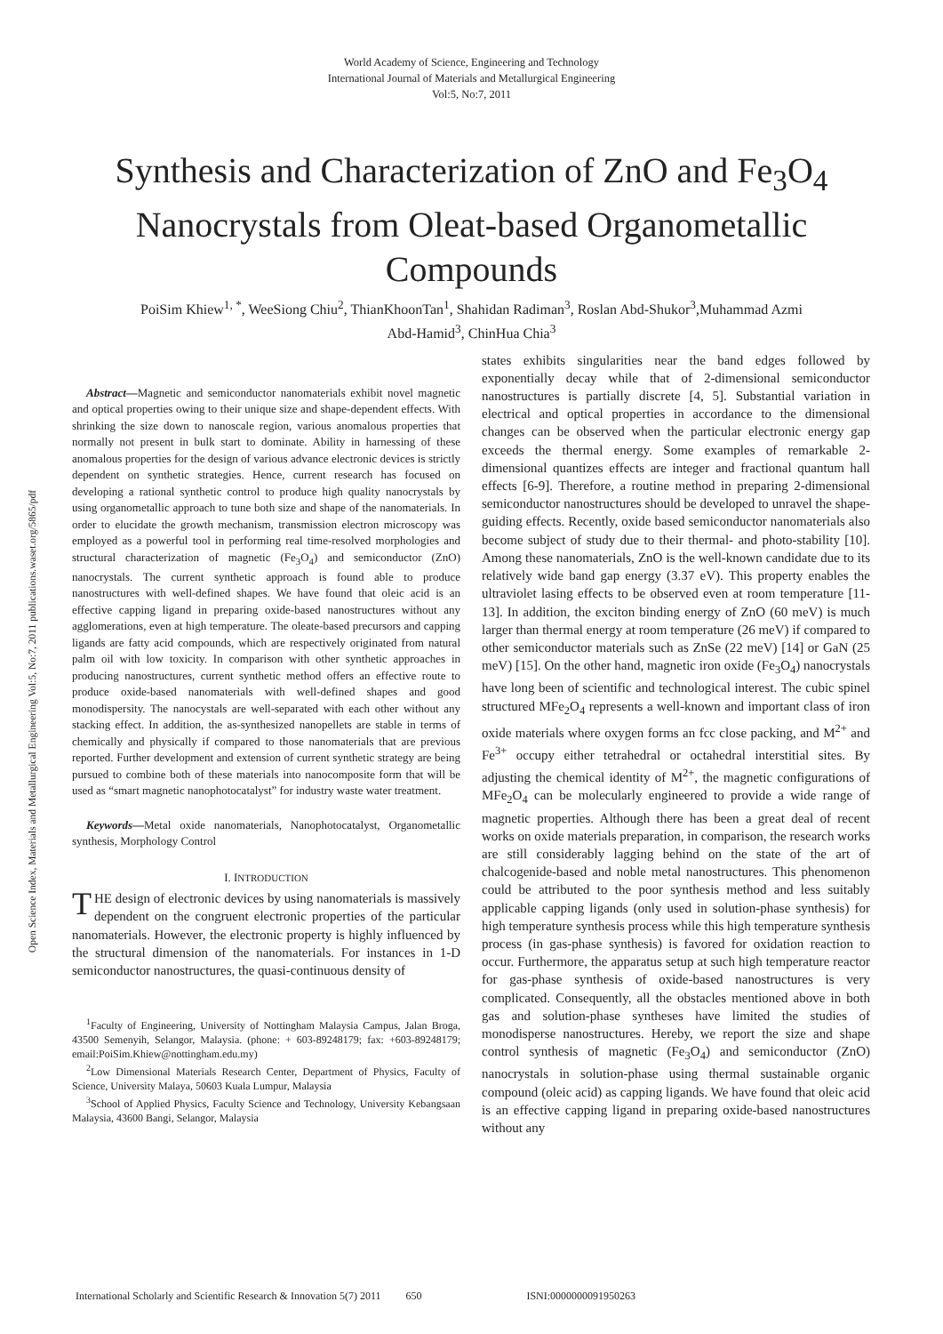World Academy of Science, Engineering and Technology
International Journal of Materials and Metallurgical Engineering
Vol:5, No:7, 2011
Synthesis and Characterization of ZnO and Fe<sub>3</sub>O<sub>4</sub> Nanocrystals from Oleat-based Organometallic Compounds
PoiSim Khiew<sup>1, *</sup>, WeeSiong Chiu<sup>2</sup>, ThianKhoonTan<sup>1</sup>, Shahidan Radiman<sup>3</sup>, Roslan Abd-Shukor<sup>3</sup>,Muhammad Azmi Abd-Hamid<sup>3</sup>, ChinHua Chia<sup>3</sup>
Open Science Index, Materials and Metallurgical Engineering Vol:5, No:7, 2011 publications.waset.org/5865/pdf
Abstract—Magnetic and semiconductor nanomaterials exhibit novel magnetic and optical properties owing to their unique size and shape-dependent effects. With shrinking the size down to nanoscale region, various anomalous properties that normally not present in bulk start to dominate. Ability in harnessing of these anomalous properties for the design of various advance electronic devices is strictly dependent on synthetic strategies. Hence, current research has focused on developing a rational synthetic control to produce high quality nanocrystals by using organometallic approach to tune both size and shape of the nanomaterials. In order to elucidate the growth mechanism, transmission electron microscopy was employed as a powerful tool in performing real time-resolved morphologies and structural characterization of magnetic (Fe<sub>3</sub>O<sub>4</sub>) and semiconductor (ZnO) nanocrystals. The current synthetic approach is found able to produce nanostructures with well-defined shapes. We have found that oleic acid is an effective capping ligand in preparing oxide-based nanostructures without any agglomerations, even at high temperature. The oleate-based precursors and capping ligands are fatty acid compounds, which are respectively originated from natural palm oil with low toxicity. In comparison with other synthetic approaches in producing nanostructures, current synthetic method offers an effective route to produce oxide-based nanomaterials with well-defined shapes and good monodispersity. The nanocystals are well-separated with each other without any stacking effect. In addition, the as-synthesized nanopellets are stable in terms of chemically and physically if compared to those nanomaterials that are previous reported. Further development and extension of current synthetic strategy are being pursued to combine both of these materials into nanocomposite form that will be used as “smart magnetic nanophotocatalyst” for industry waste water treatment.
Keywords—Metal oxide nanomaterials, Nanophotocatalyst, Organometallic synthesis, Morphology Control
I. INTRODUCTION
THE design of electronic devices by using nanomaterials is massively dependent on the congruent electronic properties of the particular nanomaterials. However, the electronic property is highly influenced by the structural dimension of the nanomaterials. For instances in 1-D semiconductor nanostructures, the quasi-continuous density of
<sup>1</sup> Faculty of Engineering, University of Nottingham Malaysia Campus, Jalan Broga, 43500 Semenyih, Selangor, Malaysia. (phone: + 603-89248179; fax: +603-89248179; email:PoiSim.Khiew@nottingham.edu.my)
<sup>2</sup> Low Dimensional Materials Research Center, Department of Physics, Faculty of Science, University Malaya, 50603 Kuala Lumpur, Malaysia
<sup>3</sup> School of Applied Physics, Faculty Science and Technology, University Kebangsaan Malaysia, 43600 Bangi, Selangor, Malaysia
states exhibits singularities near the band edges followed by exponentially decay while that of 2-dimensional semiconductor nanostructures is partially discrete [4, 5]. Substantial variation in electrical and optical properties in accordance to the dimensional changes can be observed when the particular electronic energy gap exceeds the thermal energy. Some examples of remarkable 2-dimensional quantizes effects are integer and fractional quantum hall effects [6-9]. Therefore, a routine method in preparing 2-dimensional semiconductor nanostructures should be developed to unravel the shape-guiding effects. Recently, oxide based semiconductor nanomaterials also become subject of study due to their thermal- and photo-stability [10]. Among these nanomaterials, ZnO is the well-known candidate due to its relatively wide band gap energy (3.37 eV). This property enables the ultraviolet lasing effects to be observed even at room temperature [11-13]. In addition, the exciton binding energy of ZnO (60 meV) is much larger than thermal energy at room temperature (26 meV) if compared to other semiconductor materials such as ZnSe (22 meV) [14] or GaN (25 meV) [15]. On the other hand, magnetic iron oxide (Fe<sub>3</sub>O<sub>4</sub>) nanocrystals have long been of scientific and technological interest. The cubic spinel structured MFe<sub>2</sub>O<sub>4</sub> represents a well-known and important class of iron oxide materials where oxygen forms an fcc close packing, and M<sup>2+</sup> and Fe<sup>3+</sup> occupy either tetrahedral or octahedral interstitial sites. By adjusting the chemical identity of M<sup>2+</sup>, the magnetic configurations of MFe<sub>2</sub>O<sub>4</sub> can be molecularly engineered to provide a wide range of magnetic properties. Although there has been a great deal of recent works on oxide materials preparation, in comparison, the research works are still considerably lagging behind on the state of the art of chalcogenide-based and noble metal nanostructures. This phenomenon could be attributed to the poor synthesis method and less suitably applicable capping ligands (only used in solution-phase synthesis) for high temperature synthesis process while this high temperature synthesis process (in gas-phase synthesis) is favored for oxidation reaction to occur. Furthermore, the apparatus setup at such high temperature reactor for gas-phase synthesis of oxide-based nanostructures is very complicated. Consequently, all the obstacles mentioned above in both gas and solution-phase syntheses have limited the studies of monodisperse nanostructures. Hereby, we report the size and shape control synthesis of magnetic (Fe<sub>3</sub>O<sub>4</sub>) and semiconductor (ZnO) nanocrystals in solution-phase using thermal sustainable organic compound (oleic acid) as capping ligands. We have found that oleic acid is an effective capping ligand in preparing oxide-based nanostructures without any
International Scholarly and Scientific Research & Innovation 5(7) 2011 650 ISNI:0000000091950263